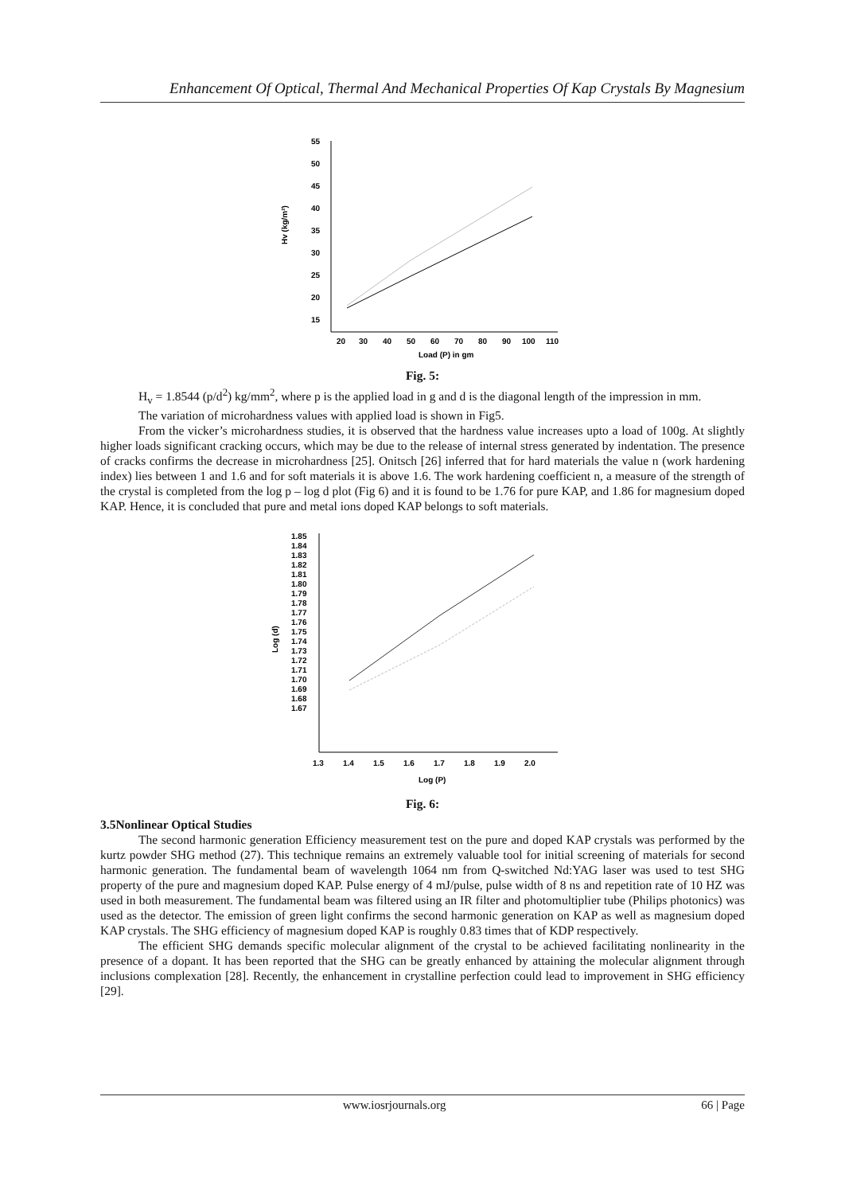Enhancement Of Optical, Thermal And Mechanical Properties Of Kap Crystals By Magnesium
55
50
45
40
35
30
25
20
15
20
30
40
50
60
70
80
90
100
110
Load (P) in gm
Hv (kg/m²)
Fig. 5:
H<sub>v</sub> = 1.8544 (p/d<sup>2</sup>) kg/mm<sup>2</sup>, where p is the applied load in g and d is the diagonal length of the impression in mm.
The variation of microhardness values with applied load is shown in Fig5.
From the vicker’s microhardness studies, it is observed that the hardness value increases upto a load of 100g. At slightly higher loads significant cracking occurs, which may be due to the release of internal stress generated by indentation. The presence of cracks confirms the decrease in microhardness [25]. Onitsch [26] inferred that for hard materials the value n (work hardening index) lies between 1 and 1.6 and for soft materials it is above 1.6. The work hardening coefficient n, a measure of the strength of the crystal is completed from the log p – log d plot (Fig 6) and it is found to be 1.76 for pure KAP, and 1.86 for magnesium doped KAP. Hence, it is concluded that pure and metal ions doped KAP belongs to soft materials.
1.85
1.84
1.83
1.82
1.81
1.80
1.79
1.78
1.77
1.76
1.75
1.74
1.73
1.72
1.71
1.70
1.69
1.68
1.67
1.3
1.4
1.5
1.6
1.7
1.8
1.9
2.0
Log (P)
Log (d)
Fig. 6:
3.5Nonlinear Optical Studies
The second harmonic generation Efficiency measurement test on the pure and doped KAP crystals was performed by the kurtz powder SHG method (27). This technique remains an extremely valuable tool for initial screening of materials for second harmonic generation. The fundamental beam of wavelength 1064 nm from Q-switched Nd:YAG laser was used to test SHG property of the pure and magnesium doped KAP. Pulse energy of 4 mJ/pulse, pulse width of 8 ns and repetition rate of 10 HZ was used in both measurement. The fundamental beam was filtered using an IR filter and photomultiplier tube (Philips photonics) was used as the detector. The emission of green light confirms the second harmonic generation on KAP as well as magnesium doped KAP crystals. The SHG efficiency of magnesium doped KAP is roughly 0.83 times that of KDP respectively.
The efficient SHG demands specific molecular alignment of the crystal to be achieved facilitating nonlinearity in the presence of a dopant. It has been reported that the SHG can be greatly enhanced by attaining the molecular alignment through inclusions complexation [28]. Recently, the enhancement in crystalline perfection could lead to improvement in SHG efficiency [29].
www.iosrjournals.org 66 | Page